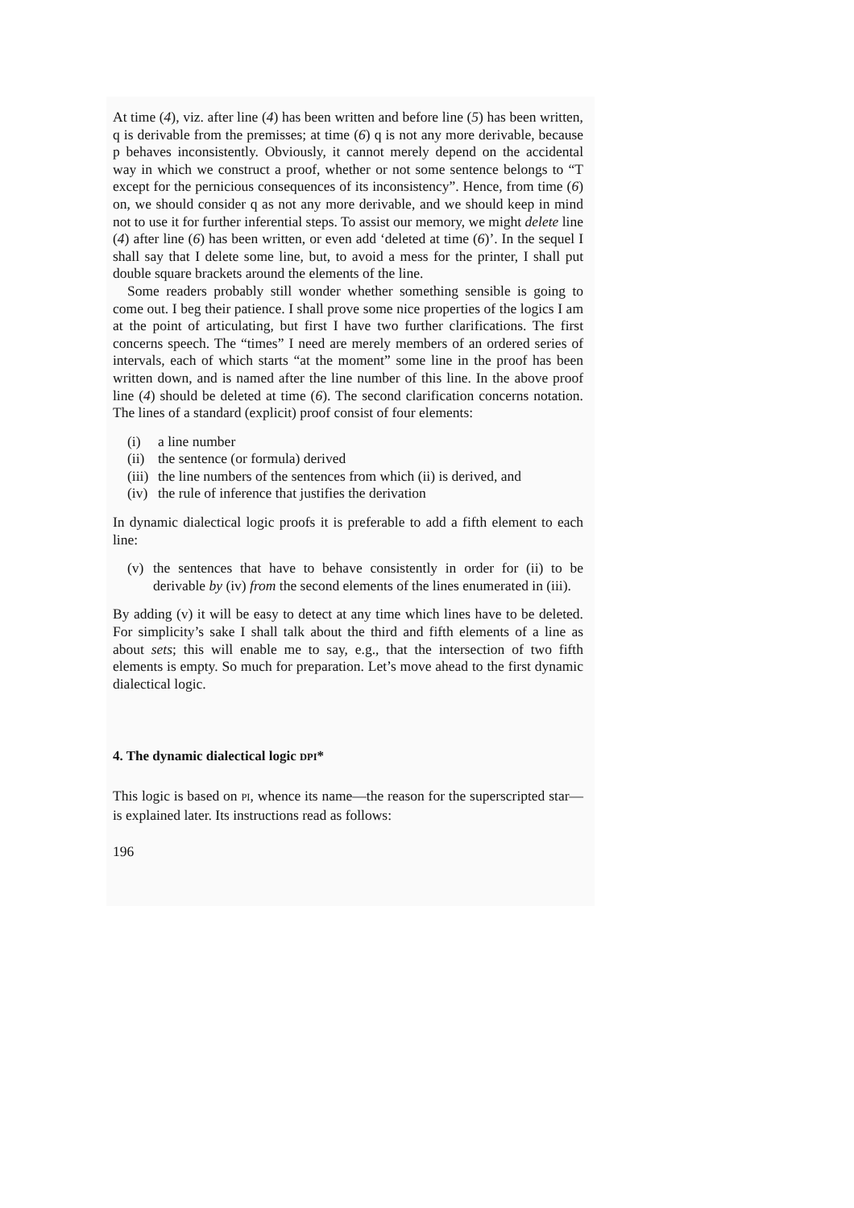At time (4), viz. after line (4) has been written and before line (5) has been written, q is derivable from the premisses; at time (6) q is not any more derivable, because p behaves inconsistently. Obviously, it cannot merely depend on the accidental way in which we construct a proof, whether or not some sentence belongs to “T except for the pernicious consequences of its inconsistency”. Hence, from time (6) on, we should consider q as not any more derivable, and we should keep in mind not to use it for further inferential steps. To assist our memory, we might delete line (4) after line (6) has been written, or even add ‘deleted at time (6)’. In the sequel I shall say that I delete some line, but, to avoid a mess for the printer, I shall put double square brackets around the elements of the line.
Some readers probably still wonder whether something sensible is going to come out. I beg their patience. I shall prove some nice properties of the logics I am at the point of articulating, but first I have two further clarifications. The first concerns speech. The “times” I need are merely members of an ordered series of intervals, each of which starts “at the moment” some line in the proof has been written down, and is named after the line number of this line. In the above proof line (4) should be deleted at time (6). The second clarification concerns notation. The lines of a standard (explicit) proof consist of four elements:
(i) a line number
(ii) the sentence (or formula) derived
(iii) the line numbers of the sentences from which (ii) is derived, and
(iv) the rule of inference that justifies the derivation
In dynamic dialectical logic proofs it is preferable to add a fifth element to each line:
(v) the sentences that have to behave consistently in order for (ii) to be derivable by (iv) from the second elements of the lines enumerated in (iii).
By adding (v) it will be easy to detect at any time which lines have to be deleted. For simplicity’s sake I shall talk about the third and fifth elements of a line as about sets; this will enable me to say, e.g., that the intersection of two fifth elements is empty. So much for preparation. Let’s move ahead to the first dynamic dialectical logic.
4. The dynamic dialectical logic DPI*
This logic is based on PI, whence its name—the reason for the superscripted star—is explained later. Its instructions read as follows:
196